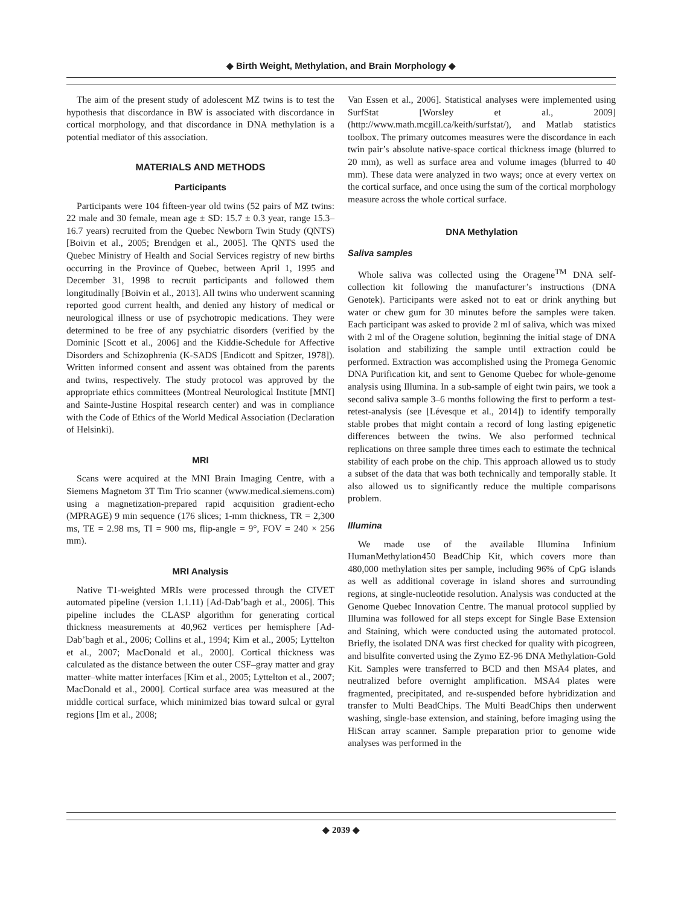◆ Birth Weight, Methylation, and Brain Morphology ◆
The aim of the present study of adolescent MZ twins is to test the hypothesis that discordance in BW is associated with discordance in cortical morphology, and that discordance in DNA methylation is a potential mediator of this association.
MATERIALS AND METHODS
Participants
Participants were 104 fifteen-year old twins (52 pairs of MZ twins: 22 male and 30 female, mean age ± SD: 15.7 ± 0.3 year, range 15.3–16.7 years) recruited from the Quebec Newborn Twin Study (QNTS) [Boivin et al., 2005; Brendgen et al., 2005]. The QNTS used the Quebec Ministry of Health and Social Services registry of new births occurring in the Province of Quebec, between April 1, 1995 and December 31, 1998 to recruit participants and followed them longitudinally [Boivin et al., 2013]. All twins who underwent scanning reported good current health, and denied any history of medical or neurological illness or use of psychotropic medications. They were determined to be free of any psychiatric disorders (verified by the Dominic [Scott et al., 2006] and the Kiddie-Schedule for Affective Disorders and Schizophrenia (K-SADS [Endicott and Spitzer, 1978]). Written informed consent and assent was obtained from the parents and twins, respectively. The study protocol was approved by the appropriate ethics committees (Montreal Neurological Institute [MNI] and Sainte-Justine Hospital research center) and was in compliance with the Code of Ethics of the World Medical Association (Declaration of Helsinki).
MRI
Scans were acquired at the MNI Brain Imaging Centre, with a Siemens Magnetom 3T Tim Trio scanner (www.medical.siemens.com) using a magnetization-prepared rapid acquisition gradient-echo (MPRAGE) 9 min sequence (176 slices; 1-mm thickness, TR = 2,300 ms, TE = 2.98 ms, TI = 900 ms, flip-angle = 9°, FOV = 240 × 256 mm).
MRI Analysis
Native T1-weighted MRIs were processed through the CIVET automated pipeline (version 1.1.11) [Ad-Dab’bagh et al., 2006]. This pipeline includes the CLASP algorithm for generating cortical thickness measurements at 40,962 vertices per hemisphere [Ad-Dab’bagh et al., 2006; Collins et al., 1994; Kim et al., 2005; Lyttelton et al., 2007; MacDonald et al., 2000]. Cortical thickness was calculated as the distance between the outer CSF–gray matter and gray matter–white matter interfaces [Kim et al., 2005; Lyttelton et al., 2007; MacDonald et al., 2000]. Cortical surface area was measured at the middle cortical surface, which minimized bias toward sulcal or gyral regions [Im et al., 2008;
Van Essen et al., 2006]. Statistical analyses were implemented using SurfStat [Worsley et al., 2009] (http://www.math.mcgill.ca/keith/surfstat/), and Matlab statistics toolbox. The primary outcomes measures were the discordance in each twin pair’s absolute native-space cortical thickness image (blurred to 20 mm), as well as surface area and volume images (blurred to 40 mm). These data were analyzed in two ways; once at every vertex on the cortical surface, and once using the sum of the cortical morphology measure across the whole cortical surface.
DNA Methylation
Saliva samples
Whole saliva was collected using the Oragene<sup>TM</sup> DNA self-collection kit following the manufacturer’s instructions (DNA Genotek). Participants were asked not to eat or drink anything but water or chew gum for 30 minutes before the samples were taken. Each participant was asked to provide 2 ml of saliva, which was mixed with 2 ml of the Oragene solution, beginning the initial stage of DNA isolation and stabilizing the sample until extraction could be performed. Extraction was accomplished using the Promega Genomic DNA Purification kit, and sent to Genome Quebec for whole-genome analysis using Illumina. In a sub-sample of eight twin pairs, we took a second saliva sample 3–6 months following the first to perform a test-retest-analysis (see [Lévesque et al., 2014]) to identify temporally stable probes that might contain a record of long lasting epigenetic differences between the twins. We also performed technical replications on three sample three times each to estimate the technical stability of each probe on the chip. This approach allowed us to study a subset of the data that was both technically and temporally stable. It also allowed us to significantly reduce the multiple comparisons problem.
Illumina
We made use of the available Illumina Infinium HumanMethylation450 BeadChip Kit, which covers more than 480,000 methylation sites per sample, including 96% of CpG islands as well as additional coverage in island shores and surrounding regions, at single-nucleotide resolution. Analysis was conducted at the Genome Quebec Innovation Centre. The manual protocol supplied by Illumina was followed for all steps except for Single Base Extension and Staining, which were conducted using the automated protocol. Briefly, the isolated DNA was first checked for quality with picogreen, and bisulfite converted using the Zymo EZ-96 DNA Methylation-Gold Kit. Samples were transferred to BCD and then MSA4 plates, and neutralized before overnight amplification. MSA4 plates were fragmented, precipitated, and re-suspended before hybridization and transfer to Multi BeadChips. The Multi BeadChips then underwent washing, single-base extension, and staining, before imaging using the HiScan array scanner. Sample preparation prior to genome wide analyses was performed in the
◆ 2039 ◆